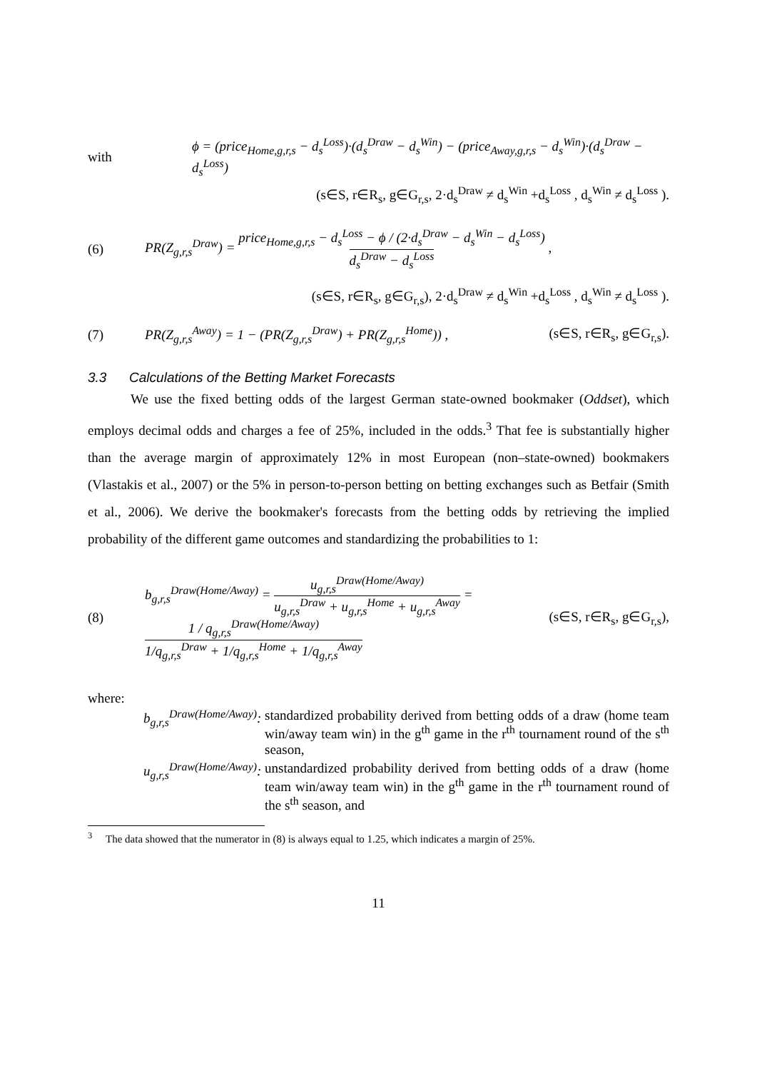with ϕ = (price<sub>Home,g,r,s</sub> − d<sub>s</sub><sup>Loss</sup>)·(d<sub>s</sub><sup>Draw</sup> − d<sub>s</sub><sup>Win</sup>) − (price<sub>Away,g,r,s</sub> − d<sub>s</sub><sup>Win</sup>)·(d<sub>s</sub><sup>Draw</sup> − d<sub>s</sub><sup>Loss</sup>)
(s∈S, r∈R<sub>s</sub>, g∈G<sub>r,s</sub>, 2·d<sub>s</sub><sup>Draw</sup> ≠ d<sub>s</sub><sup>Win</sup> +d<sub>s</sub><sup>Loss</sup> , d<sub>s</sub><sup>Win</sup> ≠ d<sub>s</sub><sup>Loss</sup> ).
(6) PR(Z<sub>g,r,s</sub><sup>Draw</sup>) = price<sub>Home,g,r,s</sub> − d<sub>s</sub><sup>Loss</sup> − ϕ / (2·d<sub>s</sub><sup>Draw</sup> − d<sub>s</sub><sup>Win</sup> − d<sub>s</sub><sup>Loss</sup>) d<sub>s</sub><sup>Draw</sup> − d<sub>s</sub><sup>Loss</sup> ,
(s∈S, r∈R<sub>s</sub>, g∈G<sub>r,s</sub>), 2·d<sub>s</sub><sup>Draw</sup> ≠ d<sub>s</sub><sup>Win</sup> +d<sub>s</sub><sup>Loss</sup> , d<sub>s</sub><sup>Win</sup> ≠ d<sub>s</sub><sup>Loss</sup> ).
(7) PR(Z<sub>g,r,s</sub><sup>Away</sup>) = 1 − (PR(Z<sub>g,r,s</sub><sup>Draw</sup>) + PR(Z<sub>g,r,s</sub><sup>Home</sup>)) , (s∈S, r∈R<sub>s</sub>, g∈G<sub>r,s</sub>).
3.3 Calculations of the Betting Market Forecasts
We use the fixed betting odds of the largest German state-owned bookmaker (Oddset), which employs decimal odds and charges a fee of 25%, included in the odds.<sup>3</sup> That fee is substantially higher than the average margin of approximately 12% in most European (non–state-owned) bookmakers (Vlastakis et al., 2007) or the 5% in person-to-person betting on betting exchanges such as Betfair (Smith et al., 2006). We derive the bookmaker's forecasts from the betting odds by retrieving the implied probability of the different game outcomes and standardizing the probabilities to 1:
(8) b<sub>g,r,s</sub><sup>Draw(Home/Away)</sup> = u<sub>g,r,s</sub><sup>Draw(Home/Away)</sup> u<sub>g,r,s</sub><sup>Draw</sup> + u<sub>g,r,s</sub><sup>Home</sup> + u<sub>g,r,s</sub><sup>Away</sup> = 1 / q<sub>g,r,s</sub><sup>Draw(Home/Away)</sup> 1/q<sub>g,r,s</sub><sup>Draw</sup> + 1/q<sub>g,r,s</sub><sup>Home</sup> + 1/q<sub>g,r,s</sub><sup>Away</sup> (s∈S, r∈R<sub>s</sub>, g∈G<sub>r,s</sub>),
where:
| b<sub>g,r,s</sub><sup>Draw(Home/Away)</sup>: | standardized probability derived from betting odds of a draw (home team win/away team win) in the g<sup>th</sup> game in the r<sup>th</sup> tournament round of the s<sup>th</sup> season, |
| u<sub>g,r,s</sub><sup>Draw(Home/Away)</sup>: | unstandardized probability derived from betting odds of a draw (home team win/away team win) in the g<sup>th</sup> game in the r<sup>th</sup> tournament round of the s<sup>th</sup> season, and |
<sup>3</sup> The data showed that the numerator in (8) is always equal to 1.25, which indicates a margin of 25%.
11